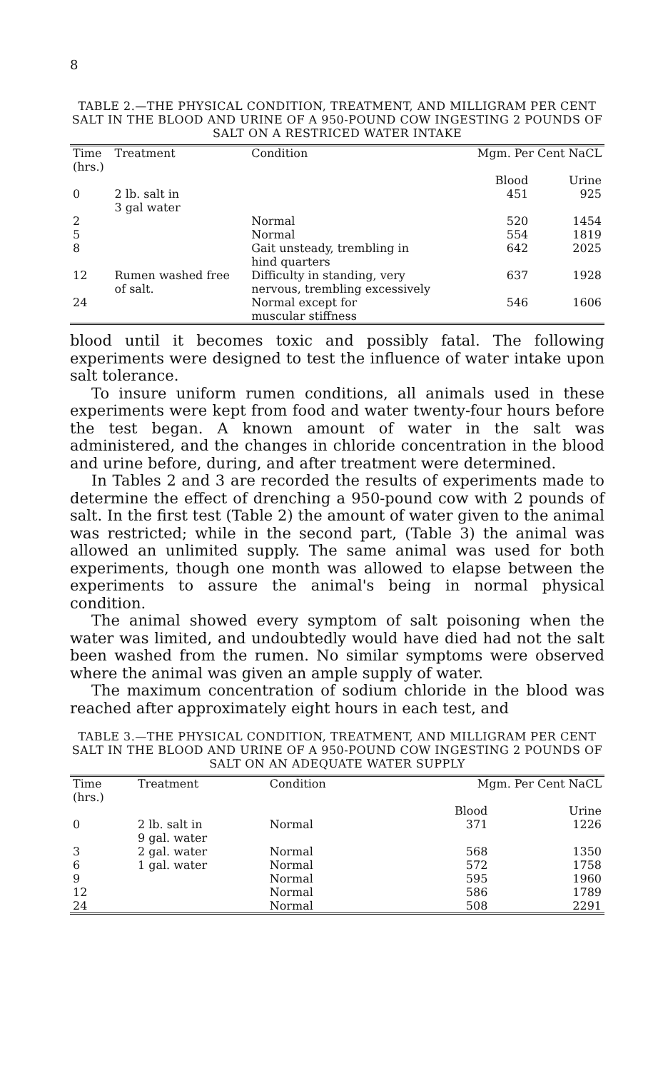8
TABLE 2.—THE PHYSICAL CONDITION, TREATMENT, AND MILLIGRAM PER CENT SALT IN THE BLOOD AND URINE OF A 950-POUND COW INGESTING 2 POUNDS OF SALT ON A RESTRICED WATER INTAKE
| Time (hrs.) | Treatment | Condition | Mgm. Per Cent NaCL | |
| --- | --- | --- | --- | --- |
| | | | Blood | Urine |
| 0 | 2 lb. salt in 3 gal water | | 451 | 925 |
| 2 | | Normal | 520 | 1454 |
| 5 | | Normal | 554 | 1819 |
| 8 | | Gait unsteady, trembling in hind quarters | 642 | 2025 |
| 12 | Rumen washed free of salt. | Difficulty in standing, very nervous, trembling excessively | 637 | 1928 |
| 24 | | Normal except for muscular stiffness | 546 | 1606 |
blood until it becomes toxic and possibly fatal. The following experiments were designed to test the influence of water intake upon salt tolerance.
To insure uniform rumen conditions, all animals used in these experiments were kept from food and water twenty-four hours before the test began. A known amount of water in the salt was administered, and the changes in chloride concentration in the blood and urine before, during, and after treatment were determined.
In Tables 2 and 3 are recorded the results of experiments made to determine the effect of drenching a 950-pound cow with 2 pounds of salt. In the first test (Table 2) the amount of water given to the animal was restricted; while in the second part, (Table 3) the animal was allowed an unlimited supply. The same animal was used for both experiments, though one month was allowed to elapse between the experiments to assure the animal's being in normal physical condition.
The animal showed every symptom of salt poisoning when the water was limited, and undoubtedly would have died had not the salt been washed from the rumen. No similar symptoms were observed where the animal was given an ample supply of water.
The maximum concentration of sodium chloride in the blood was reached after approximately eight hours in each test, and
TABLE 3.—THE PHYSICAL CONDITION, TREATMENT, AND MILLIGRAM PER CENT SALT IN THE BLOOD AND URINE OF A 950-POUND COW INGESTING 2 POUNDS OF SALT ON AN ADEQUATE WATER SUPPLY
| Time (hrs.) | Treatment | Condition | Mgm. Per Cent NaCL | |
| --- | --- | --- | --- | --- |
| | | | Blood | Urine |
| 0 | 2 lb. salt in 9 gal. water | Normal | 371 | 1226 |
| 3 | 2 gal. water | Normal | 568 | 1350 |
| 6 | 1 gal. water | Normal | 572 | 1758 |
| 9 | | Normal | 595 | 1960 |
| 12 | | Normal | 586 | 1789 |
| 24 | | Normal | 508 | 2291 |